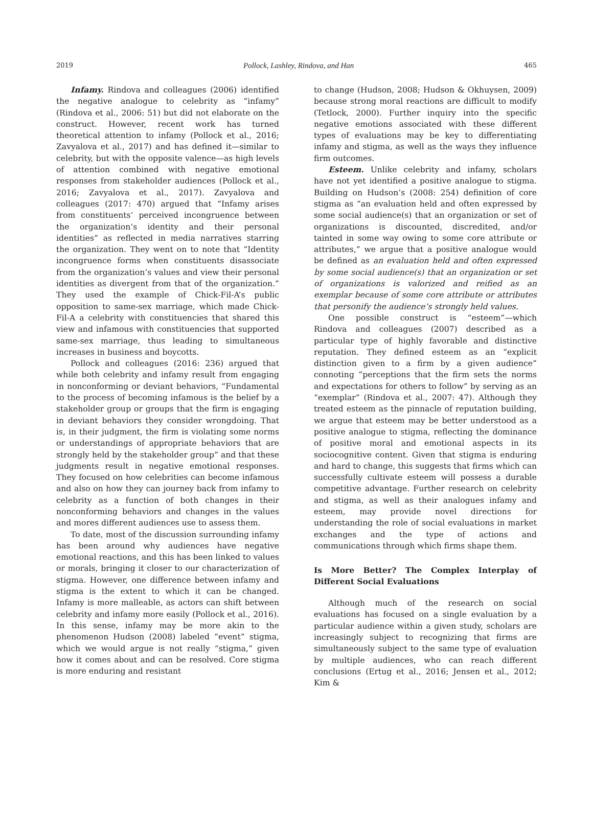2019 Pollock, Lashley, Rindova, and Han 465
Infamy. Rindova and colleagues (2006) identified the negative analogue to celebrity as “infamy” (Rindova et al., 2006: 51) but did not elaborate on the construct. However, recent work has turned theoretical attention to infamy (Pollock et al., 2016; Zavyalova et al., 2017) and has defined it—similar to celebrity, but with the opposite valence—as high levels of attention combined with negative emotional responses from stakeholder audiences (Pollock et al., 2016; Zavyalova et al., 2017). Zavyalova and colleagues (2017: 470) argued that “Infamy arises from constituents’ perceived incongruence between the organization’s identity and their personal identities” as reflected in media narratives starring the organization. They went on to note that “Identity incongruence forms when constituents disassociate from the organization’s values and view their personal identities as divergent from that of the organization.” They used the example of Chick-Fil-A’s public opposition to same-sex marriage, which made Chick-Fil-A a celebrity with constituencies that shared this view and infamous with constituencies that supported same-sex marriage, thus leading to simultaneous increases in business and boycotts.
Pollock and colleagues (2016: 236) argued that while both celebrity and infamy result from engaging in nonconforming or deviant behaviors, “Fundamental to the process of becoming infamous is the belief by a stakeholder group or groups that the firm is engaging in deviant behaviors they consider wrongdoing. That is, in their judgment, the firm is violating some norms or understandings of appropriate behaviors that are strongly held by the stakeholder group” and that these judgments result in negative emotional responses. They focused on how celebrities can become infamous and also on how they can journey back from infamy to celebrity as a function of both changes in their nonconforming behaviors and changes in the values and mores different audiences use to assess them.
To date, most of the discussion surrounding infamy has been around why audiences have negative emotional reactions, and this has been linked to values or morals, bringing it closer to our characterization of stigma. However, one difference between infamy and stigma is the extent to which it can be changed. Infamy is more malleable, as actors can shift between celebrity and infamy more easily (Pollock et al., 2016). In this sense, infamy may be more akin to the phenomenon Hudson (2008) labeled “event” stigma, which we would argue is not really “stigma,” given how it comes about and can be resolved. Core stigma is more enduring and resistant
to change (Hudson, 2008; Hudson & Okhuysen, 2009) because strong moral reactions are difficult to modify (Tetlock, 2000). Further inquiry into the specific negative emotions associated with these different types of evaluations may be key to differentiating infamy and stigma, as well as the ways they influence firm outcomes.
Esteem. Unlike celebrity and infamy, scholars have not yet identified a positive analogue to stigma. Building on Hudson’s (2008: 254) definition of core stigma as “an evaluation held and often expressed by some social audience(s) that an organization or set of organizations is discounted, discredited, and/or tainted in some way owing to some core attribute or attributes,” we argue that a positive analogue would be defined as an evaluation held and often expressed by some social audience(s) that an organization or set of organizations is valorized and reified as an exemplar because of some core attribute or attributes that personify the audience’s strongly held values.
One possible construct is “esteem”—which Rindova and colleagues (2007) described as a particular type of highly favorable and distinctive reputation. They defined esteem as an “explicit distinction given to a firm by a given audience” connoting “perceptions that the firm sets the norms and expectations for others to follow” by serving as an “exemplar” (Rindova et al., 2007: 47). Although they treated esteem as the pinnacle of reputation building, we argue that esteem may be better understood as a positive analogue to stigma, reflecting the dominance of positive moral and emotional aspects in its sociocognitive content. Given that stigma is enduring and hard to change, this suggests that firms which can successfully cultivate esteem will possess a durable competitive advantage. Further research on celebrity and stigma, as well as their analogues infamy and esteem, may provide novel directions for understanding the role of social evaluations in market exchanges and the type of actions and communications through which firms shape them.
Is More Better? The Complex Interplay of Different Social Evaluations
Although much of the research on social evaluations has focused on a single evaluation by a particular audience within a given study, scholars are increasingly subject to recognizing that firms are simultaneously subject to the same type of evaluation by multiple audiences, who can reach different conclusions (Ertug et al., 2016; Jensen et al., 2012; Kim &